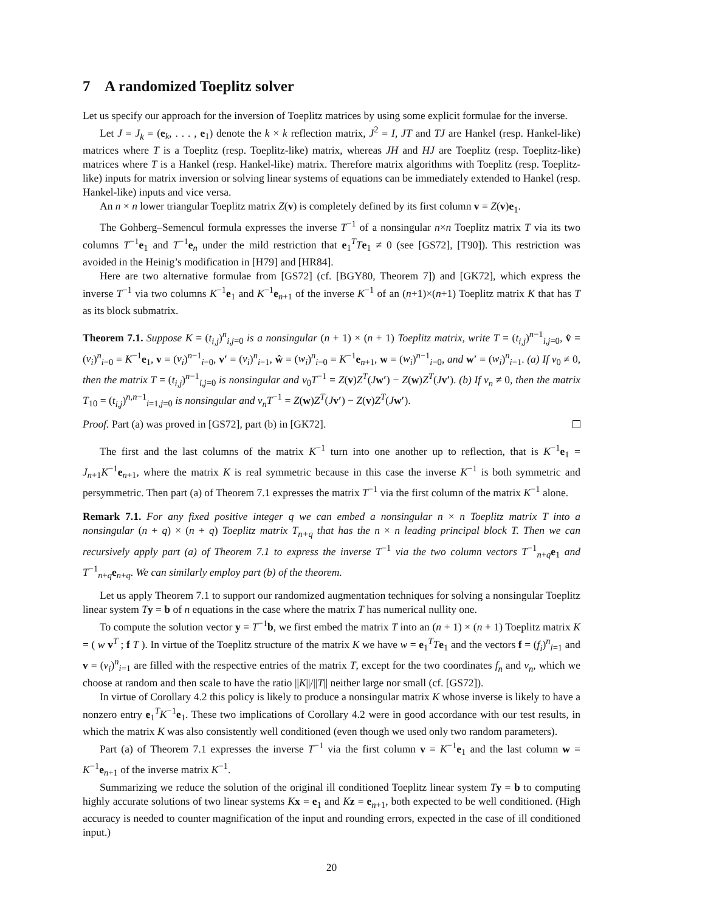7 A randomized Toeplitz solver
Let us specify our approach for the inversion of Toeplitz matrices by using some explicit formulae for the inverse.
Let J = J<sub>k</sub> = (e<sub>k</sub>, . . . , e<sub>1</sub>) denote the k × k reflection matrix, J<sup>2</sup> = I, JT and TJ are Hankel (resp. Hankel-like) matrices where T is a Toeplitz (resp. Toeplitz-like) matrix, whereas JH and HJ are Toeplitz (resp. Toeplitz-like) matrices where T is a Hankel (resp. Hankel-like) matrix. Therefore matrix algorithms with Toeplitz (resp. Toeplitz-like) inputs for matrix inversion or solving linear systems of equations can be immediately extended to Hankel (resp. Hankel-like) inputs and vice versa.
An n × n lower triangular Toeplitz matrix Z(v) is completely defined by its first column v = Z(v)e<sub>1</sub>.
The Gohberg–Semencul formula expresses the inverse T<sup>−1</sup> of a nonsingular n×n Toeplitz matrix T via its two columns T<sup>−1</sup>e<sub>1</sub> and T<sup>−1</sup>e<sub>n</sub> under the mild restriction that e<sub>1</sub><sup>T</sup>Te<sub>1</sub> ≠ 0 (see [GS72], [T90]). This restriction was avoided in the Heinig’s modification in [H79] and [HR84].
Here are two alternative formulae from [GS72] (cf. [BGY80, Theorem 7]) and [GK72], which express the inverse T<sup>−1</sup> via two columns K<sup>−1</sup>e<sub>1</sub> and K<sup>−1</sup>e<sub>n+1</sub> of the inverse K<sup>−1</sup> of an (n+1)×(n+1) Toeplitz matrix K that has T as its block submatrix.
Theorem 7.1. Suppose K = (t<sub>i,j</sub>)<sup>n</sup><sub>i,j=0</sub> is a nonsingular (n + 1) × (n + 1) Toeplitz matrix, write T = (t<sub>i,j</sub>)<sup>n−1</sup><sub>i,j=0</sub>, v̂ = (v<sub>i</sub>)<sup>n</sup><sub>i=0</sub> = K<sup>−1</sup>e<sub>1</sub>, v = (v<sub>i</sub>)<sup>n−1</sup><sub>i=0</sub>, v′ = (v<sub>i</sub>)<sup>n</sup><sub>i=1</sub>, ŵ = (w<sub>i</sub>)<sup>n</sup><sub>i=0</sub> = K<sup>−1</sup>e<sub>n+1</sub>, w = (w<sub>i</sub>)<sup>n−1</sup><sub>i=0</sub>, and w′ = (w<sub>i</sub>)<sup>n</sup><sub>i=1</sub>. (a) If v<sub>0</sub> ≠ 0, then the matrix T = (t<sub>i,j</sub>)<sup>n−1</sup><sub>i,j=0</sub> is nonsingular and v<sub>0</sub>T<sup>−1</sup> = Z(v)Z<sup>T</sup>(Jw′) − Z(w)Z<sup>T</sup>(Jv′). (b) If v<sub>n</sub> ≠ 0, then the matrix T<sub>10</sub> = (t<sub>i,j</sub>)<sup>n,n−1</sup><sub>i=1,j=0</sub> is nonsingular and v<sub>n</sub>T<sup>−1</sup> = Z(w)Z<sup>T</sup>(Jv′) − Z(v)Z<sup>T</sup>(Jw′).
Proof. Part (a) was proved in [GS72], part (b) in [GK72].
The first and the last columns of the matrix K<sup>−1</sup> turn into one another up to reflection, that is K<sup>−1</sup>e<sub>1</sub> = J<sub>n+1</sub>K<sup>−1</sup>e<sub>n+1</sub>, where the matrix K is real symmetric because in this case the inverse K<sup>−1</sup> is both symmetric and persymmetric. Then part (a) of Theorem 7.1 expresses the matrix T<sup>−1</sup> via the first column of the matrix K<sup>−1</sup> alone.
Remark 7.1. For any fixed positive integer q we can embed a nonsingular n × n Toeplitz matrix T into a nonsingular (n + q) × (n + q) Toeplitz matrix T<sub>n+q</sub> that has the n × n leading principal block T. Then we can recursively apply part (a) of Theorem 7.1 to express the inverse T<sup>−1</sup> via the two column vectors T<sup>−1</sup><sub>n+q</sub>e<sub>1</sub> and T<sup>−1</sup><sub>n+q</sub>e<sub>n+q</sub>. We can similarly employ part (b) of the theorem.
Let us apply Theorem 7.1 to support our randomized augmentation techniques for solving a nonsingular Toeplitz linear system Ty = b of n equations in the case where the matrix T has numerical nullity one.
To compute the solution vector y = T<sup>−1</sup>b, we first embed the matrix T into an (n + 1) × (n + 1) Toeplitz matrix K = ( w v<sup>T</sup> ; f T ). In virtue of the Toeplitz structure of the matrix K we have w = e<sub>1</sub><sup>T</sup>Te<sub>1</sub> and the vectors f = (f<sub>i</sub>)<sup>n</sup><sub>i=1</sub> and v = (v<sub>i</sub>)<sup>n</sup><sub>i=1</sub> are filled with the respective entries of the matrix T, except for the two coordinates f<sub>n</sub> and v<sub>n</sub>, which we choose at random and then scale to have the ratio ||K||/||T|| neither large nor small (cf. [GS72]).
In virtue of Corollary 4.2 this policy is likely to produce a nonsingular matrix K whose inverse is likely to have a nonzero entry e<sub>1</sub><sup>T</sup>K<sup>−1</sup>e<sub>1</sub>. These two implications of Corollary 4.2 were in good accordance with our test results, in which the matrix K was also consistently well conditioned (even though we used only two random parameters).
Part (a) of Theorem 7.1 expresses the inverse T<sup>−1</sup> via the first column v = K<sup>−1</sup>e<sub>1</sub> and the last column w = K<sup>−1</sup>e<sub>n+1</sub> of the inverse matrix K<sup>−1</sup>.
Summarizing we reduce the solution of the original ill conditioned Toeplitz linear system Ty = b to computing highly accurate solutions of two linear systems Kx = e<sub>1</sub> and Kz = e<sub>n+1</sub>, both expected to be well conditioned. (High accuracy is needed to counter magnification of the input and rounding errors, expected in the case of ill conditioned input.)
20